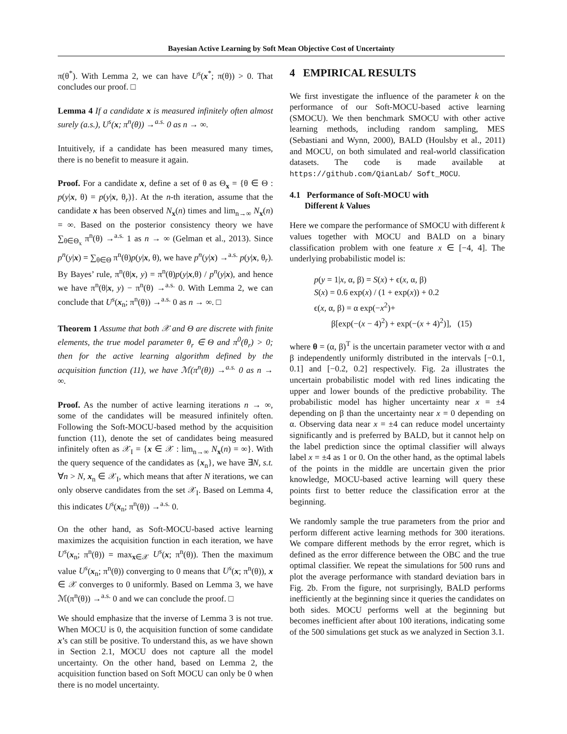Bayesian Active Learning by Soft Mean Objective Cost of Uncertainty
π(θ<sup>*</sup>). With Lemma 2, we can have U<sup>s</sup>(x<sup>*</sup>; π(θ)) > 0. That concludes our proof. □
Lemma 4 If a candidate x is measured infinitely often almost surely (a.s.), U<sup>s</sup>(x; π<sup>n</sup>(θ)) →<sup>a.s.</sup> 0 as n → ∞.
Intuitively, if a candidate has been measured many times, there is no benefit to measure it again.
Proof. For a candidate x, define a set of θ as Θ<sub>x</sub> = {θ ∈ Θ : p(y|x, θ) = p(y|x, θ<sub>r</sub>)}. At the n-th iteration, assume that the candidate x has been observed N<sub>x</sub>(n) times and lim<sub>n→∞</sub> N<sub>x</sub>(n) = ∞. Based on the posterior consistency theory we have ∑<sub>θ∈Θ<sub>x</sub></sub> π<sup>n</sup>(θ) →<sup>a.s.</sup> 1 as n → ∞ (Gelman et al., 2013). Since p<sup>n</sup>(y|x) = ∑<sub>θ∈Θ</sub> π<sup>n</sup>(θ)p(y|x, θ), we have p<sup>n</sup>(y|x) →<sup>a.s.</sup> p(y|x, θ<sub>r</sub>). By Bayes’ rule, π<sup>n</sup>(θ|x, y) = π<sup>n</sup>(θ)p(y|x,θ) / p<sup>n</sup>(y|x), and hence we have π<sup>n</sup>(θ|x, y) − π<sup>n</sup>(θ) →<sup>a.s.</sup> 0. With Lemma 2, we can conclude that U<sup>s</sup>(x<sub>n</sub>; π<sup>n</sup>(θ)) →<sup>a.s.</sup> 0 as n → ∞. □
Theorem 1 Assume that both 𝒳 and Θ are discrete with finite elements, the true model parameter θ<sub>r</sub> ∈ Θ and π<sup>0</sup>(θ<sub>r</sub>) > 0; then for the active learning algorithm defined by the acquisition function (11), we have ℳ(π<sup>n</sup>(θ)) →<sup>a.s.</sup> 0 as n → ∞.
Proof. As the number of active learning iterations n → ∞, some of the candidates will be measured infinitely often. Following the Soft-MOCU-based method by the acquisition function (11), denote the set of candidates being measured infinitely often as 𝒳<sub>I</sub> = {x ∈ 𝒳 : lim<sub>n→∞</sub> N<sub>x</sub>(n) = ∞}. With the query sequence of the candidates as {x<sub>n</sub>}, we have ∃N, s.t. ∀n > N, x<sub>n</sub> ∈ 𝒳<sub>I</sub>, which means that after N iterations, we can only observe candidates from the set 𝒳<sub>I</sub>. Based on Lemma 4, this indicates U<sup>s</sup>(x<sub>n</sub>; π<sup>n</sup>(θ)) →<sup>a.s.</sup> 0.
On the other hand, as Soft-MOCU-based active learning maximizes the acquisition function in each iteration, we have U<sup>s</sup>(x<sub>n</sub>; π<sup>n</sup>(θ)) = max<sub>x∈𝒳</sub> U<sup>s</sup>(x; π<sup>n</sup>(θ)). Then the maximum value U<sup>s</sup>(x<sub>n</sub>; π<sup>n</sup>(θ)) converging to 0 means that U<sup>s</sup>(x; π<sup>n</sup>(θ)), x ∈ 𝒳 converges to 0 uniformly. Based on Lemma 3, we have ℳ(π<sup>n</sup>(θ)) →<sup>a.s.</sup> 0 and we can conclude the proof. □
We should emphasize that the inverse of Lemma 3 is not true. When MOCU is 0, the acquisition function of some candidate x’s can still be positive. To understand this, as we have shown in Section 2.1, MOCU does not capture all the model uncertainty. On the other hand, based on Lemma 2, the acquisition function based on Soft MOCU can only be 0 when there is no model uncertainty.
4 EMPIRICAL RESULTS
We first investigate the influence of the parameter k on the performance of our Soft-MOCU-based active learning (SMOCU). We then benchmark SMOCU with other active learning methods, including random sampling, MES (Sebastiani and Wynn, 2000), BALD (Houlsby et al., 2011) and MOCU, on both simulated and real-world classification datasets. The code is made available at https://github.com/QianLab/ Soft_MOCU.
4.1 Performance of Soft-MOCU with
Different k Values
Here we compare the performance of SMOCU with different k values together with MOCU and BALD on a binary classification problem with one feature x ∈ [−4, 4]. The underlying probabilistic model is:
p(y = 1|x, α, β) = S(x) + ϵ(x, α, β)
S(x) = 0.6 exp(x) / (1 + exp(x)) + 0.2
ϵ(x, α, β) = α exp(−x<sup>2</sup>)+
β[exp(−(x − 4)<sup>2</sup>) + exp(−(x + 4)<sup>2</sup>)], (15)
where θ = (α, β)<sup>T</sup> is the uncertain parameter vector with α and β independently uniformly distributed in the intervals [−0.1, 0.1] and [−0.2, 0.2] respectively. Fig. 2a illustrates the uncertain probabilistic model with red lines indicating the upper and lower bounds of the predictive probability. The probabilistic model has higher uncertainty near x = ±4 depending on β than the uncertainty near x = 0 depending on α. Observing data near x = ±4 can reduce model uncertainty significantly and is preferred by BALD, but it cannot help on the label prediction since the optimal classifier will always label x = ±4 as 1 or 0. On the other hand, as the optimal labels of the points in the middle are uncertain given the prior knowledge, MOCU-based active learning will query these points first to better reduce the classification error at the beginning.
We randomly sample the true parameters from the prior and perform different active learning methods for 300 iterations. We compare different methods by the error regret, which is defined as the error difference between the OBC and the true optimal classifier. We repeat the simulations for 500 runs and plot the average performance with standard deviation bars in Fig. 2b. From the figure, not surprisingly, BALD performs inefficiently at the beginning since it queries the candidates on both sides. MOCU performs well at the beginning but becomes inefficient after about 100 iterations, indicating some of the 500 simulations get stuck as we analyzed in Section 3.1.